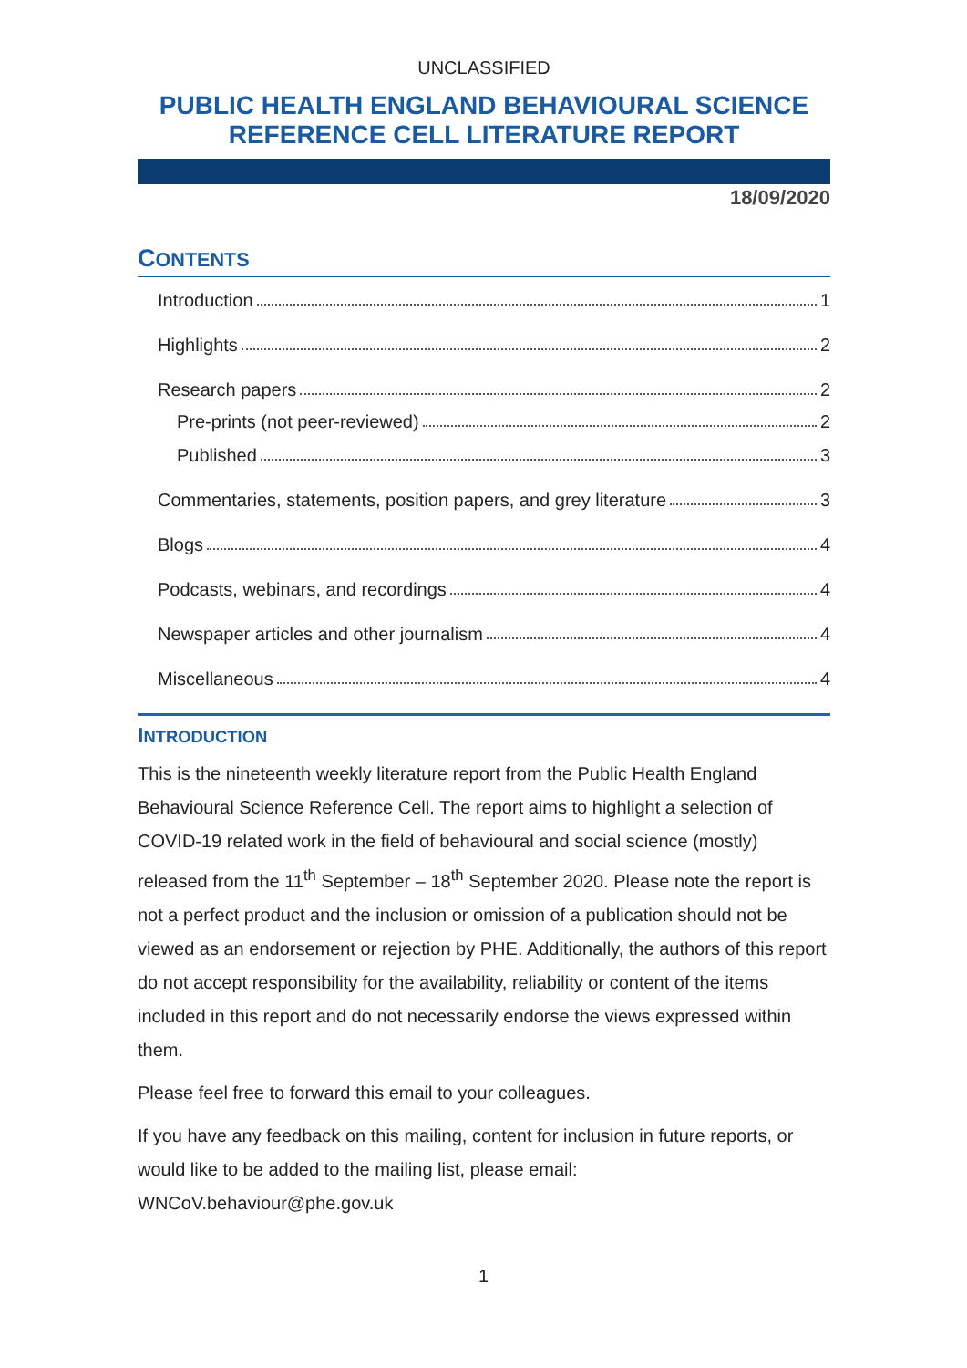UNCLASSIFIED
PUBLIC HEALTH ENGLAND BEHAVIOURAL SCIENCE REFERENCE CELL LITERATURE REPORT
18/09/2020
CONTENTS
Introduction 1
Highlights 2
Research papers 2
Pre-prints (not peer-reviewed) 2
Published 3
Commentaries, statements, position papers, and grey literature 3
Blogs 4
Podcasts, webinars, and recordings 4
Newspaper articles and other journalism 4
Miscellaneous 4
INTRODUCTION
This is the nineteenth weekly literature report from the Public Health England Behavioural Science Reference Cell. The report aims to highlight a selection of COVID-19 related work in the field of behavioural and social science (mostly) released from the 11<sup>th</sup> September – 18<sup>th</sup> September 2020. Please note the report is not a perfect product and the inclusion or omission of a publication should not be viewed as an endorsement or rejection by PHE. Additionally, the authors of this report do not accept responsibility for the availability, reliability or content of the items included in this report and do not necessarily endorse the views expressed within them.
Please feel free to forward this email to your colleagues.
If you have any feedback on this mailing, content for inclusion in future reports, or would like to be added to the mailing list, please email: WNCoV.behaviour@phe.gov.uk
1